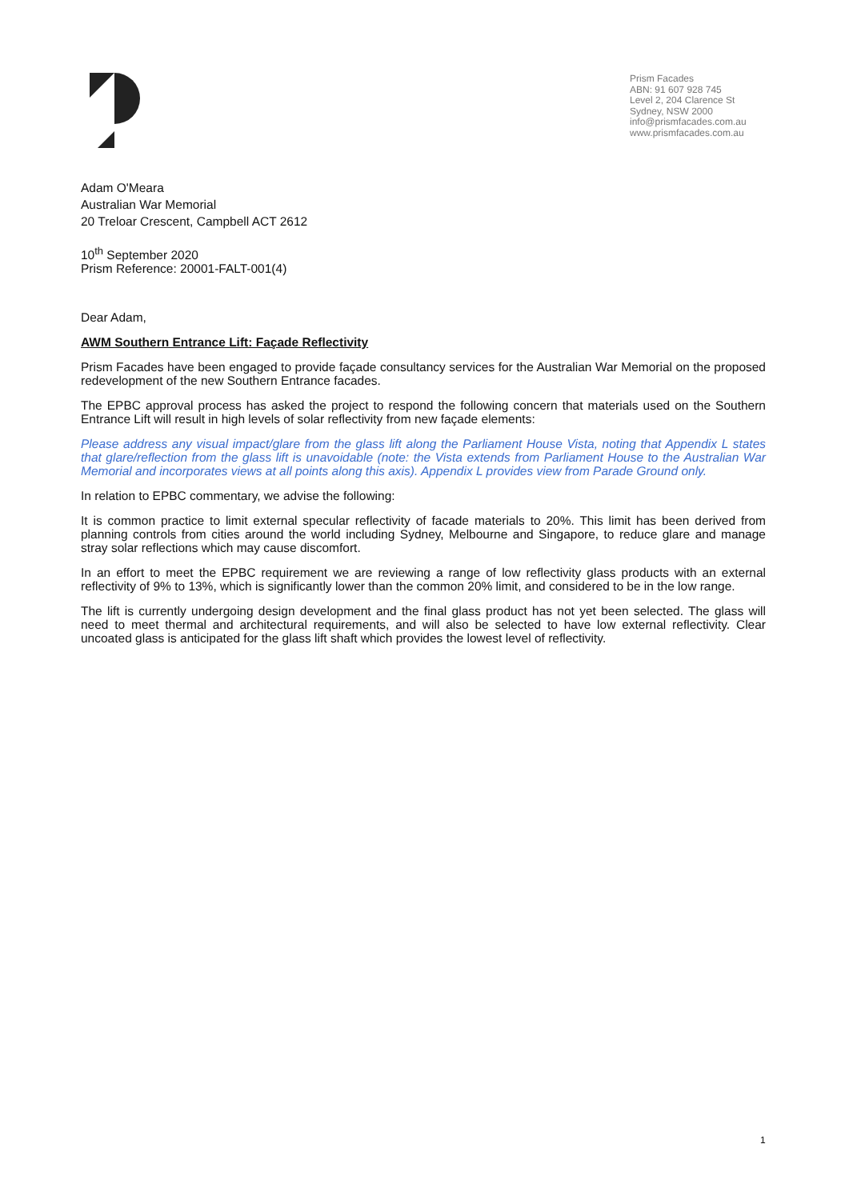Prism Facades
ABN: 91 607 928 745
Level 2, 204 Clarence St
Sydney, NSW 2000
info@prismfacades.com.au
www.prismfacades.com.au
Adam O'Meara
Australian War Memorial
20 Treloar Crescent, Campbell ACT 2612
10<sup>th</sup> September 2020
Prism Reference: 20001-FALT-001(4)
Dear Adam,
AWM Southern Entrance Lift: Façade Reflectivity
Prism Facades have been engaged to provide façade consultancy services for the Australian War Memorial on the proposed redevelopment of the new Southern Entrance facades.
The EPBC approval process has asked the project to respond the following concern that materials used on the Southern Entrance Lift will result in high levels of solar reflectivity from new façade elements:
Please address any visual impact/glare from the glass lift along the Parliament House Vista, noting that Appendix L states that glare/reflection from the glass lift is unavoidable (note: the Vista extends from Parliament House to the Australian War Memorial and incorporates views at all points along this axis). Appendix L provides view from Parade Ground only.
In relation to EPBC commentary, we advise the following:
It is common practice to limit external specular reflectivity of facade materials to 20%. This limit has been derived from planning controls from cities around the world including Sydney, Melbourne and Singapore, to reduce glare and manage stray solar reflections which may cause discomfort.
In an effort to meet the EPBC requirement we are reviewing a range of low reflectivity glass products with an external reflectivity of 9% to 13%, which is significantly lower than the common 20% limit, and considered to be in the low range.
The lift is currently undergoing design development and the final glass product has not yet been selected. The glass will need to meet thermal and architectural requirements, and will also be selected to have low external reflectivity. Clear uncoated glass is anticipated for the glass lift shaft which provides the lowest level of reflectivity.
1